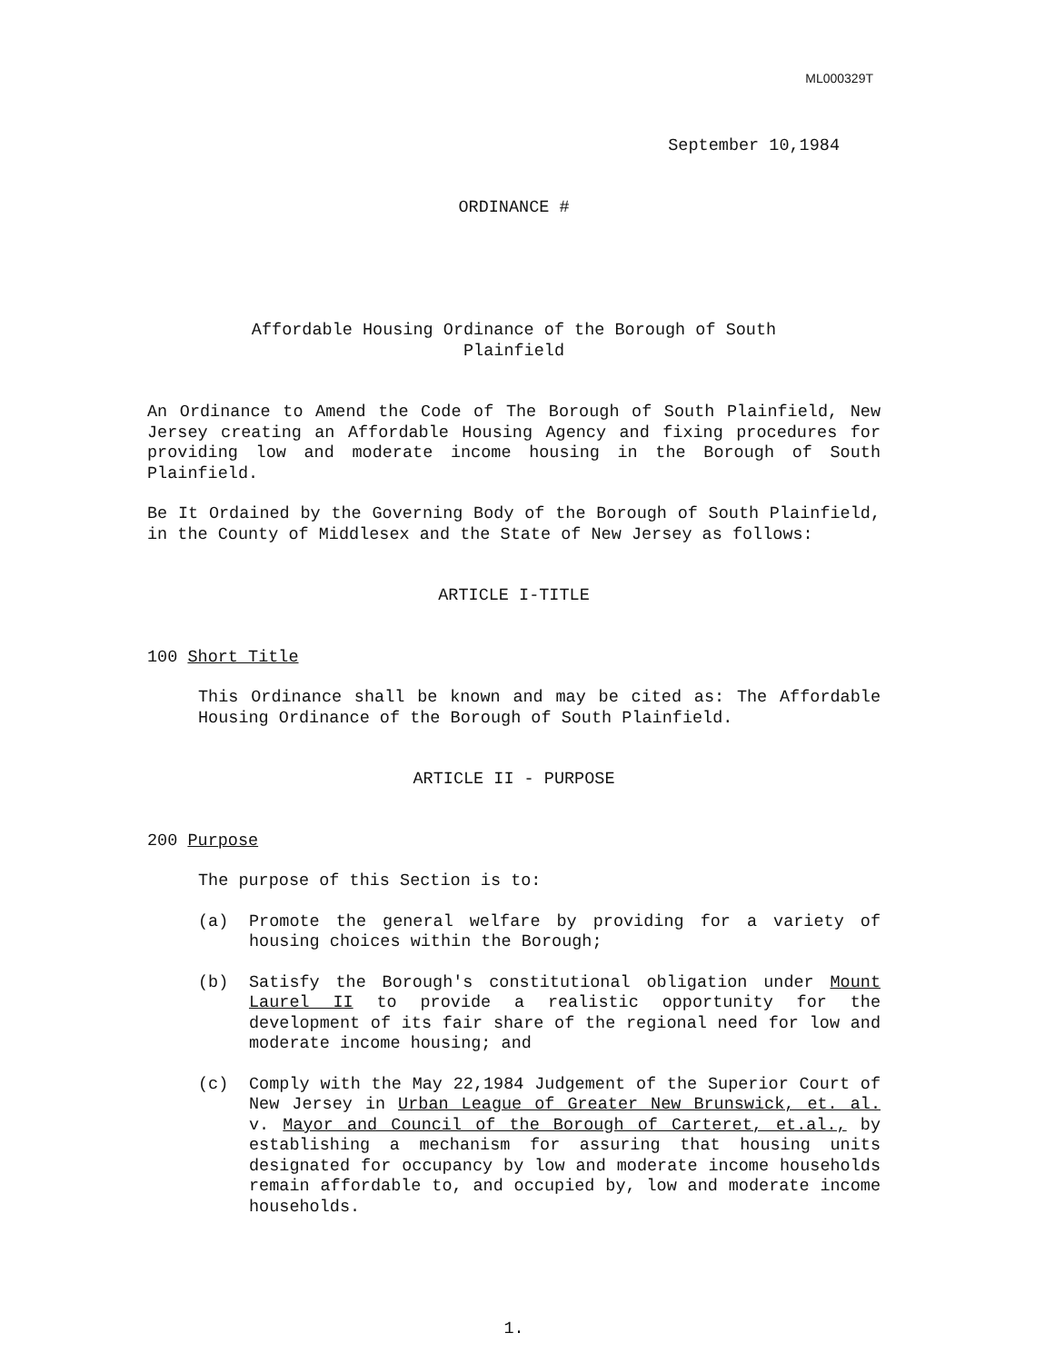ML000329T
September 10,1984
ORDINANCE #
Affordable Housing Ordinance of the Borough of South
Plainfield
An Ordinance to Amend the Code of The Borough of South Plainfield, New Jersey creating an Affordable Housing Agency and fixing procedures for providing low and moderate income housing in the Borough of South Plainfield.
Be It Ordained by the Governing Body of the Borough of South Plainfield, in the County of Middlesex and the State of New Jersey as follows:
ARTICLE I-TITLE
100 Short Title
This Ordinance shall be known and may be cited as: The Affordable Housing Ordinance of the Borough of South Plainfield.
ARTICLE II - PURPOSE
200 Purpose
The purpose of this Section is to:
(a) Promote the general welfare by providing for a variety of housing choices within the Borough;
(b) Satisfy the Borough's constitutional obligation under Mount Laurel II to provide a realistic opportunity for the development of its fair share of the regional need for low and moderate income housing; and
(c) Comply with the May 22,1984 Judgement of the Superior Court of New Jersey in Urban League of Greater New Brunswick, et. al. v. Mayor and Council of the Borough of Carteret, et.al., by establishing a mechanism for assuring that housing units designated for occupancy by low and moderate income households remain affordable to, and occupied by, low and moderate income households.
1.